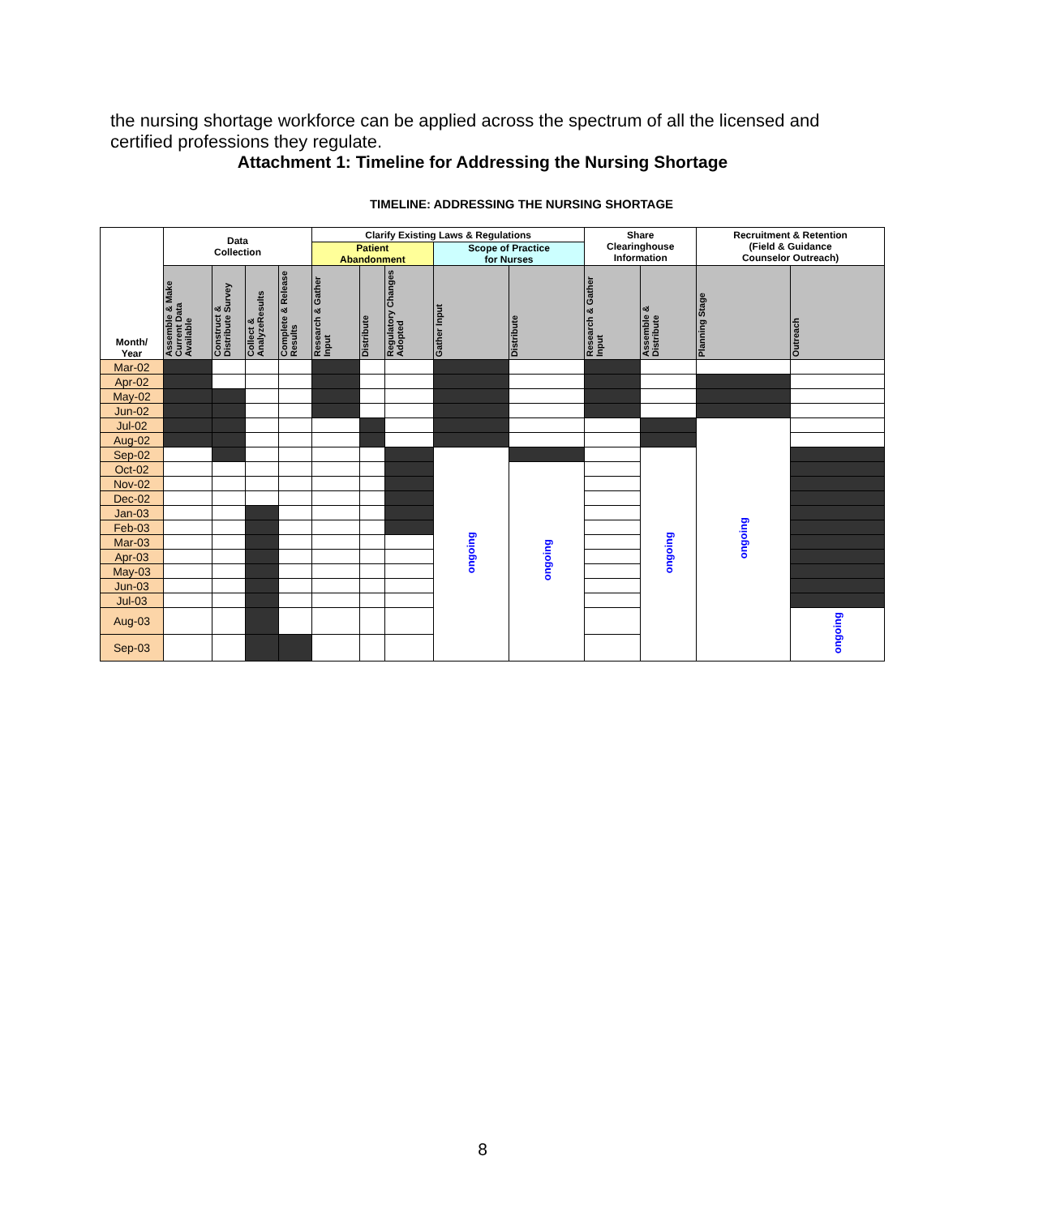the nursing shortage workforce can be applied across the spectrum of all the licensed and certified professions they regulate.
Attachment 1: Timeline for Addressing the Nursing Shortage
TIMELINE: ADDRESSING THE NURSING SHORTAGE
| Month/ Year | Data Collection | | | | Clarify Existing Laws & Regulations | | | | | Share Clearinghouse Information | | Recruitment & Retention (Field & Guidance Counselor Outreach) | |
| --- | --- | --- | --- | --- | --- | --- | --- | --- | --- | --- | --- | --- | --- |
| | | | | | Patient Abandonment | | | Scope of Practice for Nurses | | | | | |
| | Assemble & Make Current Data Available | Construct & Distribute Survey | Collect & AnalyzeResults | Complete & Release Results | Research & Gather Input | Distribute | Regulatory Changes Adopted | Gather Input | Distribute | Research & Gather Input | Assemble & Distribute | Planning Stage | Outreach |
| Mar-02 | | | | | | | | | | | | | |
| Apr-02 | | | | | | | | | | | | | |
| May-02 | | | | | | | | | | | | | |
| Jun-02 | | | | | | | | | | | | | |
| Jul-02 | | | | | | | | | | | | ongoing | |
| Aug-02 | | | | | | | | | | | | | |
| Sep-02 | | | | | | | | ongoing | | | ongoing | | |
| Oct-02 | | | | | | | | | ongoing | | | | |
| Nov-02 | | | | | | | | | | | | | |
| Dec-02 | | | | | | | | | | | | | |
| Jan-03 | | | | | | | | | | | | | |
| Feb-03 | | | | | | | | | | | | | |
| Mar-03 | | | | | | | | | | | | | |
| Apr-03 | | | | | | | | | | | | | |
| May-03 | | | | | | | | | | | | | |
| Jun-03 | | | | | | | | | | | | | |
| Jul-03 | | | | | | | | | | | | | |
| Aug-03 | | | | | | | | | | | | | ongoing |
| Sep-03 | | | | | | | | | | | | | |
8